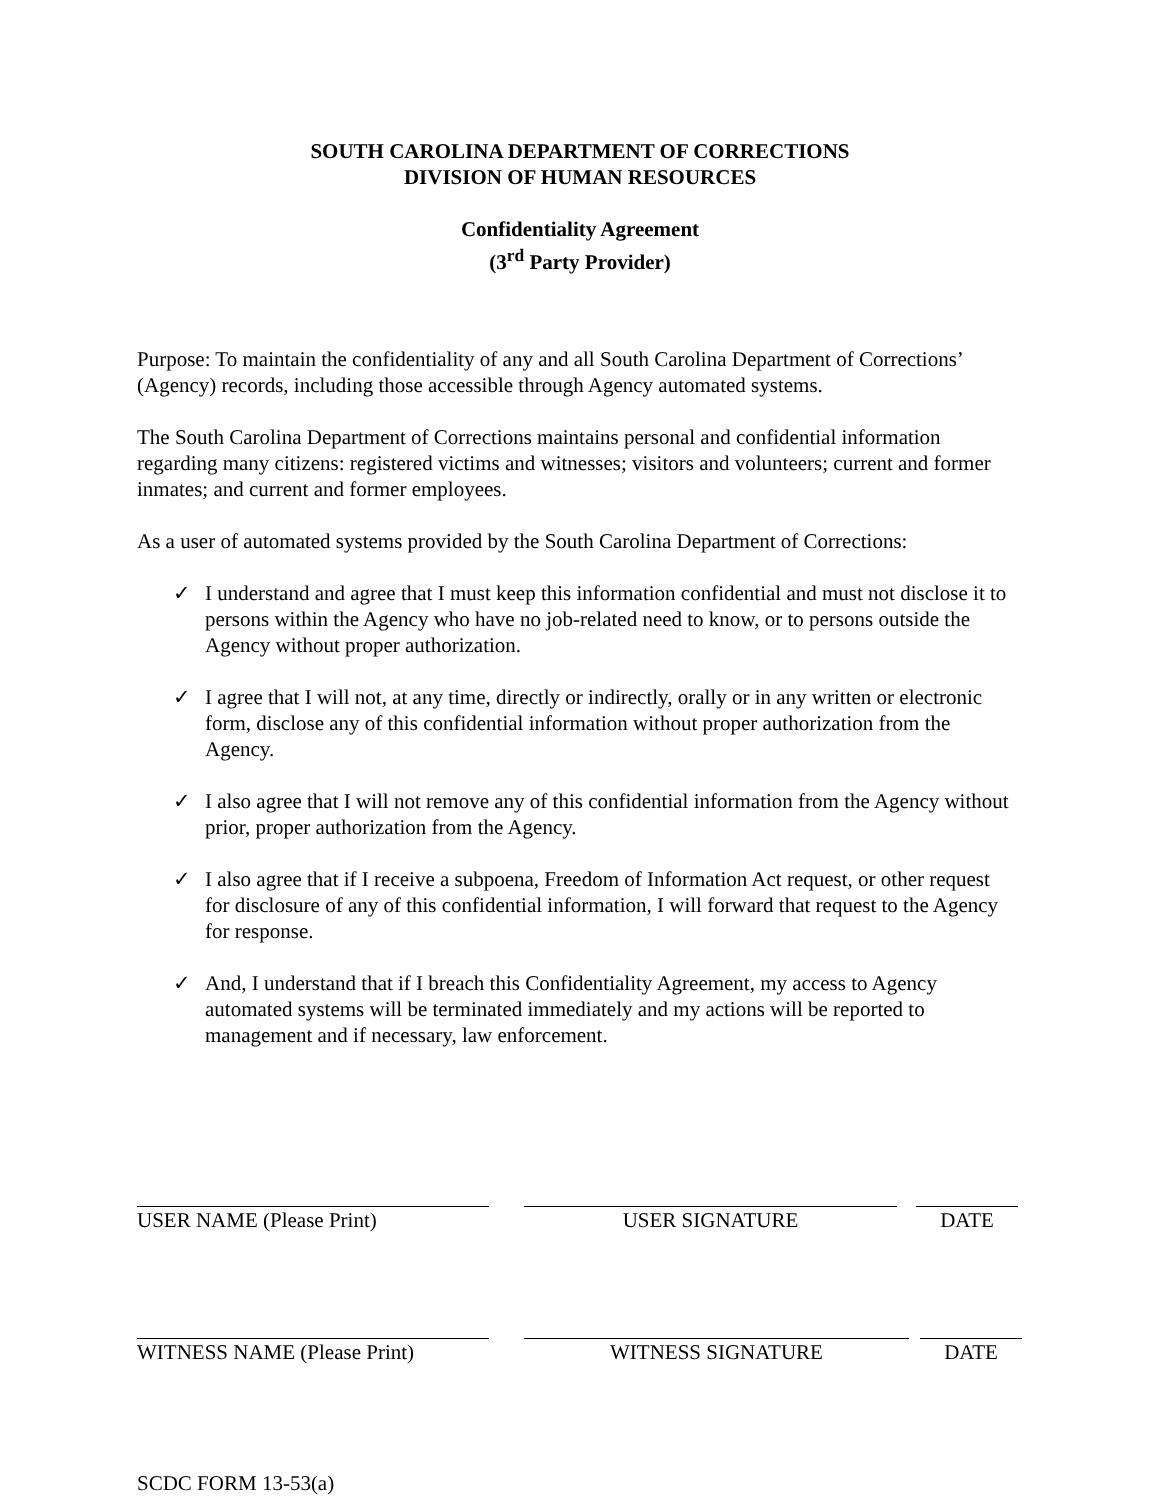SOUTH CAROLINA DEPARTMENT OF CORRECTIONS
DIVISION OF HUMAN RESOURCES
Confidentiality Agreement
(3<sup>rd</sup> Party Provider)
Purpose: To maintain the confidentiality of any and all South Carolina Department of Corrections’ (Agency) records, including those accessible through Agency automated systems.
The South Carolina Department of Corrections maintains personal and confidential information regarding many citizens: registered victims and witnesses; visitors and volunteers; current and former inmates; and current and former employees.
As a user of automated systems provided by the South Carolina Department of Corrections:
✓ I understand and agree that I must keep this information confidential and must not disclose it to persons within the Agency who have no job-related need to know, or to persons outside the Agency without proper authorization.
✓ I agree that I will not, at any time, directly or indirectly, orally or in any written or electronic form, disclose any of this confidential information without proper authorization from the Agency.
✓ I also agree that I will not remove any of this confidential information from the Agency without prior, proper authorization from the Agency.
✓ I also agree that if I receive a subpoena, Freedom of Information Act request, or other request for disclosure of any of this confidential information, I will forward that request to the Agency for response.
✓ And, I understand that if I breach this Confidentiality Agreement, my access to Agency automated systems will be terminated immediately and my actions will be reported to management and if necessary, law enforcement.
USER NAME (Please Print) USER SIGNATURE DATE
WITNESS NAME (Please Print) WITNESS SIGNATURE DATE
SCDC FORM 13-53(a)